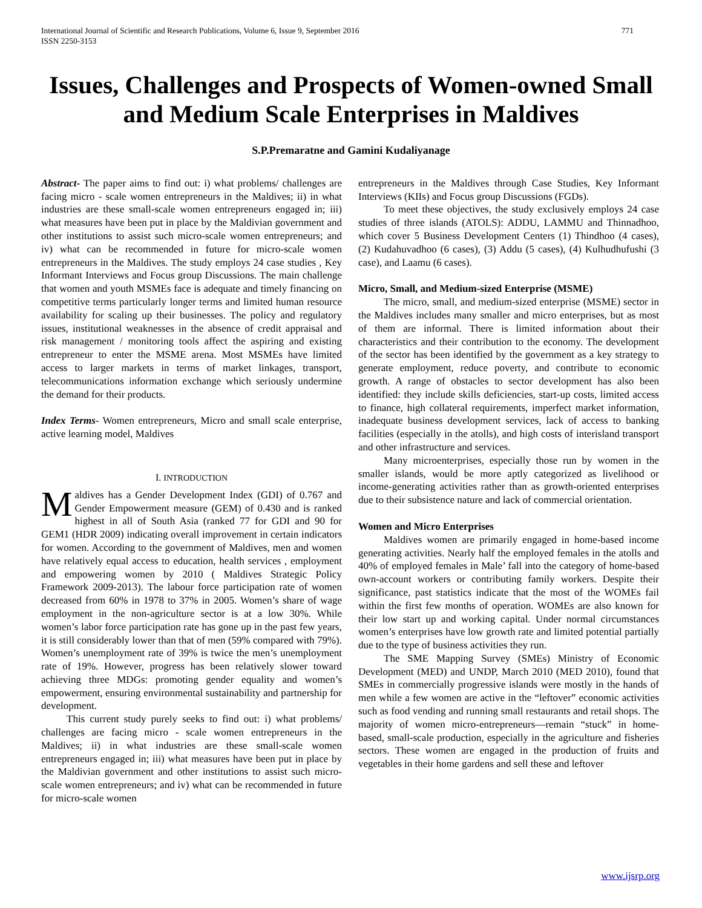International Journal of Scientific and Research Publications, Volume 6, Issue 9, September 2016
ISSN 2250-3153 771
Issues, Challenges and Prospects of Women-owned Small and Medium Scale Enterprises in Maldives
S.P.Premaratne and Gamini Kudaliyanage
Abstract- The paper aims to find out: i) what problems/ challenges are facing micro - scale women entrepreneurs in the Maldives; ii) in what industries are these small-scale women entrepreneurs engaged in; iii) what measures have been put in place by the Maldivian government and other institutions to assist such micro-scale women entrepreneurs; and iv) what can be recommended in future for micro-scale women entrepreneurs in the Maldives. The study employs 24 case studies , Key Informant Interviews and Focus group Discussions. The main challenge that women and youth MSMEs face is adequate and timely financing on competitive terms particularly longer terms and limited human resource availability for scaling up their businesses. The policy and regulatory issues, institutional weaknesses in the absence of credit appraisal and risk management / monitoring tools affect the aspiring and existing entrepreneur to enter the MSME arena. Most MSMEs have limited access to larger markets in terms of market linkages, transport, telecommunications information exchange which seriously undermine the demand for their products.
Index Terms- Women entrepreneurs, Micro and small scale enterprise, active learning model, Maldives
I. INTRODUCTION
Maldives has a Gender Development Index (GDI) of 0.767 and Gender Empowerment measure (GEM) of 0.430 and is ranked highest in all of South Asia (ranked 77 for GDI and 90 for GEM1 (HDR 2009) indicating overall improvement in certain indicators for women. According to the government of Maldives, men and women have relatively equal access to education, health services , employment and empowering women by 2010 ( Maldives Strategic Policy Framework 2009-2013). The labour force participation rate of women decreased from 60% in 1978 to 37% in 2005. Women’s share of wage employment in the non-agriculture sector is at a low 30%. While women’s labor force participation rate has gone up in the past few years, it is still considerably lower than that of men (59% compared with 79%). Women’s unemployment rate of 39% is twice the men’s unemployment rate of 19%. However, progress has been relatively slower toward achieving three MDGs: promoting gender equality and women’s empowerment, ensuring environmental sustainability and partnership for development.
This current study purely seeks to find out: i) what problems/ challenges are facing micro - scale women entrepreneurs in the Maldives; ii) in what industries are these small-scale women entrepreneurs engaged in; iii) what measures have been put in place by the Maldivian government and other institutions to assist such micro-scale women entrepreneurs; and iv) what can be recommended in future for micro-scale women
entrepreneurs in the Maldives through Case Studies, Key Informant Interviews (KIIs) and Focus group Discussions (FGDs).
To meet these objectives, the study exclusively employs 24 case studies of three islands (ATOLS): ADDU, LAMMU and Thinnadhoo, which cover 5 Business Development Centers (1) Thindhoo (4 cases), (2) Kudahuvadhoo (6 cases), (3) Addu (5 cases), (4) Kulhudhufushi (3 case), and Laamu (6 cases).
Micro, Small, and Medium-sized Enterprise (MSME)
The micro, small, and medium-sized enterprise (MSME) sector in the Maldives includes many smaller and micro enterprises, but as most of them are informal. There is limited information about their characteristics and their contribution to the economy. The development of the sector has been identified by the government as a key strategy to generate employment, reduce poverty, and contribute to economic growth. A range of obstacles to sector development has also been identified: they include skills deficiencies, start-up costs, limited access to finance, high collateral requirements, imperfect market information, inadequate business development services, lack of access to banking facilities (especially in the atolls), and high costs of interisland transport and other infrastructure and services.
Many microenterprises, especially those run by women in the smaller islands, would be more aptly categorized as livelihood or income-generating activities rather than as growth-oriented enterprises due to their subsistence nature and lack of commercial orientation.
Women and Micro Enterprises
Maldives women are primarily engaged in home-based income generating activities. Nearly half the employed females in the atolls and 40% of employed females in Male’ fall into the category of home-based own-account workers or contributing family workers. Despite their significance, past statistics indicate that the most of the WOMEs fail within the first few months of operation. WOMEs are also known for their low start up and working capital. Under normal circumstances women’s enterprises have low growth rate and limited potential partially due to the type of business activities they run.
The SME Mapping Survey (SMEs) Ministry of Economic Development (MED) and UNDP, March 2010 (MED 2010), found that SMEs in commercially progressive islands were mostly in the hands of men while a few women are active in the “leftover” economic activities such as food vending and running small restaurants and retail shops. The majority of women micro-entrepreneurs—remain “stuck” in home-based, small-scale production, especially in the agriculture and fisheries sectors. These women are engaged in the production of fruits and vegetables in their home gardens and sell these and leftover
www.ijsrp.org